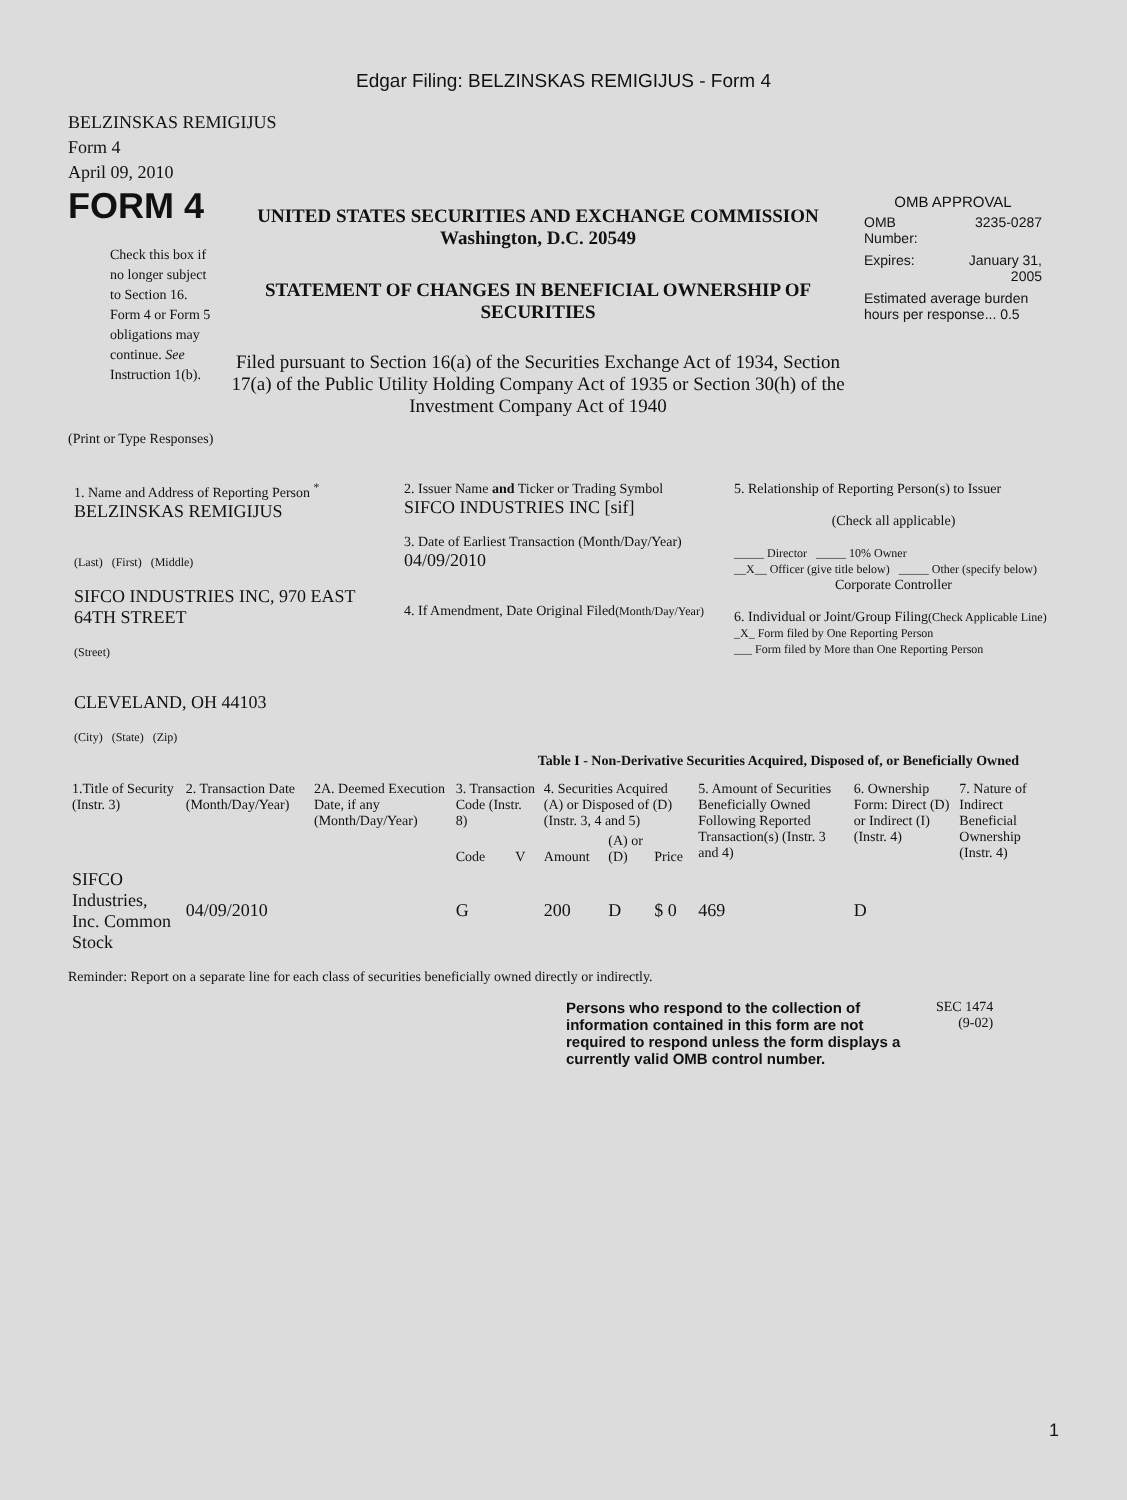Edgar Filing: BELZINSKAS REMIGIJUS - Form 4
BELZINSKAS REMIGIJUS
Form 4
April 09, 2010
FORM 4
Check this box if no longer subject to Section 16. Form 4 or Form 5 obligations may continue. See Instruction 1(b).
UNITED STATES SECURITIES AND EXCHANGE COMMISSION
Washington, D.C. 20549
STATEMENT OF CHANGES IN BENEFICIAL OWNERSHIP OF SECURITIES
Filed pursuant to Section 16(a) of the Securities Exchange Act of 1934, Section 17(a) of the Public Utility Holding Company Act of 1935 or Section 30(h) of the Investment Company Act of 1940
OMB APPROVAL
| OMB Number: | 3235-0287 |
| Expires: | January 31, 2005 |
| Estimated average burden hours per response... 0.5 | |
(Print or Type Responses)
| 1. Name and Address of Reporting Person <sup>*</sup> BELZINSKAS REMIGIJUS (Last) (First) (Middle) SIFCO INDUSTRIES INC, 970 EAST 64TH STREET (Street) CLEVELAND, OH 44103 (City) (State) (Zip) | 2. Issuer Name and Ticker or Trading Symbol SIFCO INDUSTRIES INC [sif] 3. Date of Earliest Transaction (Month/Day/Year) 04/09/2010 4. If Amendment, Date Original Filed (Month/Day/Year) | 5. Relationship of Reporting Person(s) to Issuer (Check all applicable) _____ Director _____ 10% Owner __X__ Officer (give title below) _____ Other (specify below) Corporate Controller 6. Individual or Joint/Group Filing (Check Applicable Line) _X_ Form filed by One Reporting Person ___ Form filed by More than One Reporting Person |
Table I - Non-Derivative Securities Acquired, Disposed of, or Beneficially Owned
| 1.Title of Security (Instr. 3) | 2. Transaction Date (Month/Day/Year) | 2A. Deemed Execution Date, if any (Month/Day/Year) | 3. Transaction Code (Instr. 8) | | 4. Securities Acquired (A) or Disposed of (D) (Instr. 3, 4 and 5) | | | 5. Amount of Securities Beneficially Owned Following Reported Transaction(s) (Instr. 3 and 4) | 6. Ownership Form: Direct (D) or Indirect (I) (Instr. 4) | 7. Nature of Indirect Beneficial Ownership (Instr. 4) |
| --- | --- | --- | --- | --- | --- | --- | --- | --- | --- | --- |
| | | | Code | V | Amount | (A) or (D) | Price | | | |
| SIFCO Industries, Inc. Common Stock | 04/09/2010 | | G | | 200 | D | $ 0 | 469 | D | |
Reminder: Report on a separate line for each class of securities beneficially owned directly or indirectly.
Persons who respond to the collection of information contained in this form are not required to respond unless the form displays a currently valid OMB control number.
SEC 1474
(9-02)
1